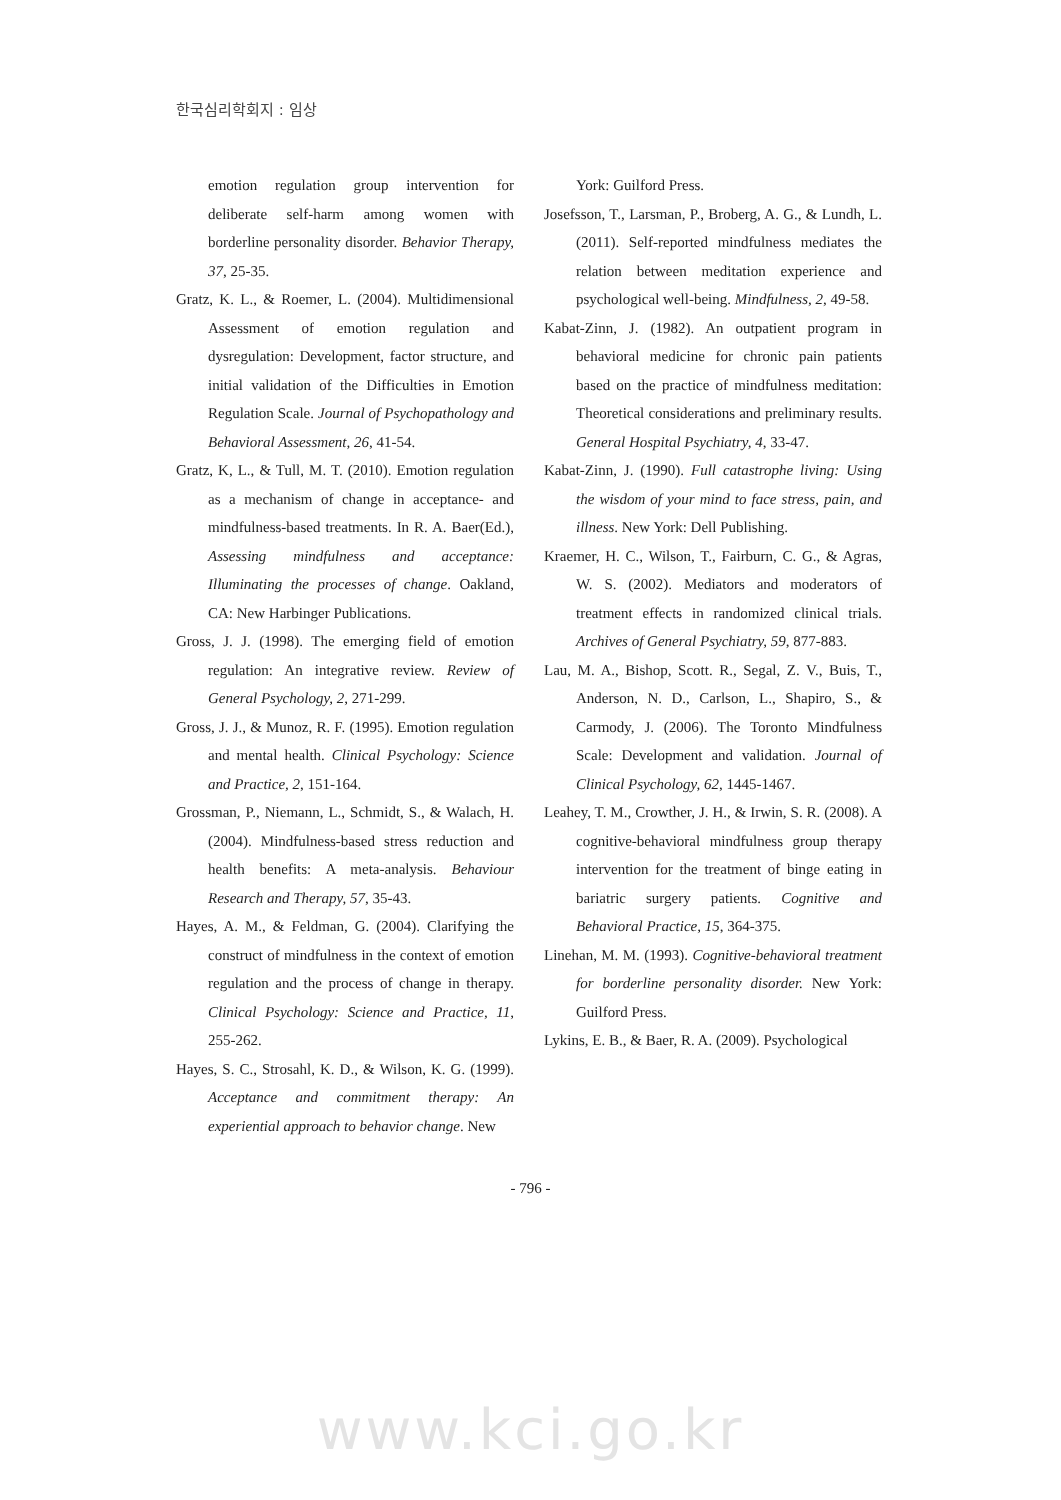한국심리학회지 : 임상
emotion regulation group intervention for deliberate self-harm among women with borderline personality disorder. Behavior Therapy, 37, 25-35.
Gratz, K. L., & Roemer, L. (2004). Multidimensional Assessment of emotion regulation and dysregulation: Development, factor structure, and initial validation of the Difficulties in Emotion Regulation Scale. Journal of Psychopathology and Behavioral Assessment, 26, 41-54.
Gratz, K, L., & Tull, M. T. (2010). Emotion regulation as a mechanism of change in acceptance- and mindfulness-based treatments. In R. A. Baer(Ed.), Assessing mindfulness and acceptance: Illuminating the processes of change. Oakland, CA: New Harbinger Publications.
Gross, J. J. (1998). The emerging field of emotion regulation: An integrative review. Review of General Psychology, 2, 271-299.
Gross, J. J., & Munoz, R. F. (1995). Emotion regulation and mental health. Clinical Psychology: Science and Practice, 2, 151-164.
Grossman, P., Niemann, L., Schmidt, S., & Walach, H. (2004). Mindfulness-based stress reduction and health benefits: A meta-analysis. Behaviour Research and Therapy, 57, 35-43.
Hayes, A. M., & Feldman, G. (2004). Clarifying the construct of mindfulness in the context of emotion regulation and the process of change in therapy. Clinical Psychology: Science and Practice, 11, 255-262.
Hayes, S. C., Strosahl, K. D., & Wilson, K. G. (1999). Acceptance and commitment therapy: An experiential approach to behavior change. New
York: Guilford Press.
Josefsson, T., Larsman, P., Broberg, A. G., & Lundh, L. (2011). Self-reported mindfulness mediates the relation between meditation experience and psychological well-being. Mindfulness, 2, 49-58.
Kabat-Zinn, J. (1982). An outpatient program in behavioral medicine for chronic pain patients based on the practice of mindfulness meditation: Theoretical considerations and preliminary results. General Hospital Psychiatry, 4, 33-47.
Kabat-Zinn, J. (1990). Full catastrophe living: Using the wisdom of your mind to face stress, pain, and illness. New York: Dell Publishing.
Kraemer, H. C., Wilson, T., Fairburn, C. G., & Agras, W. S. (2002). Mediators and moderators of treatment effects in randomized clinical trials. Archives of General Psychiatry, 59, 877-883.
Lau, M. A., Bishop, Scott. R., Segal, Z. V., Buis, T., Anderson, N. D., Carlson, L., Shapiro, S., & Carmody, J. (2006). The Toronto Mindfulness Scale: Development and validation. Journal of Clinical Psychology, 62, 1445-1467.
Leahey, T. M., Crowther, J. H., & Irwin, S. R. (2008). A cognitive-behavioral mindfulness group therapy intervention for the treatment of binge eating in bariatric surgery patients. Cognitive and Behavioral Practice, 15, 364-375.
Linehan, M. M. (1993). Cognitive-behavioral treatment for borderline personality disorder. New York: Guilford Press.
Lykins, E. B., & Baer, R. A. (2009). Psychological
- 796 -
www.kci.go.kr